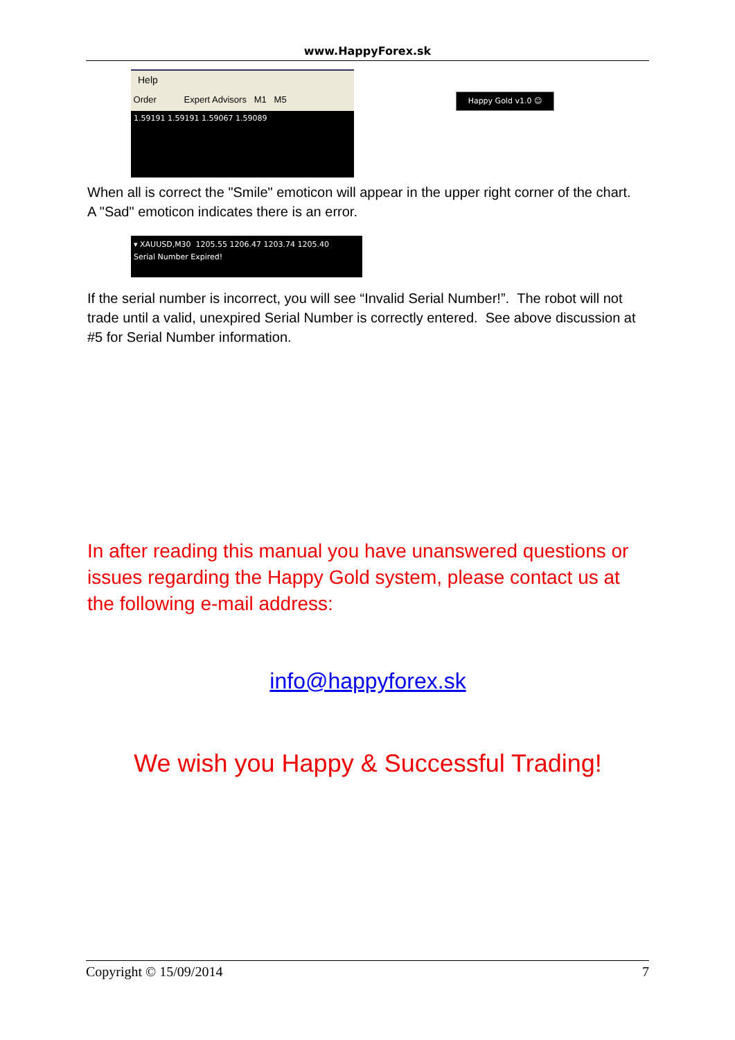www.HappyForex.sk
Help
Order Expert Advisors M1 M5
1.59191 1.59191 1.59067 1.59089
Happy Gold v1.0 ☺
When all is correct the "Smile" emoticon will appear in the upper right corner of the chart. A "Sad" emoticon indicates there is an error.
▾ XAUUSD,M30 1205.55 1206.47 1203.74 1205.40
Serial Number Expired!
If the serial number is incorrect, you will see “Invalid Serial Number!”. The robot will not trade until a valid, unexpired Serial Number is correctly entered. See above discussion at #5 for Serial Number information.
In after reading this manual you have unanswered questions or issues regarding the Happy Gold system, please contact us at the following e-mail address:
info@happyforex.sk
We wish you Happy & Successful Trading!
Copyright © 15/09/2014 7